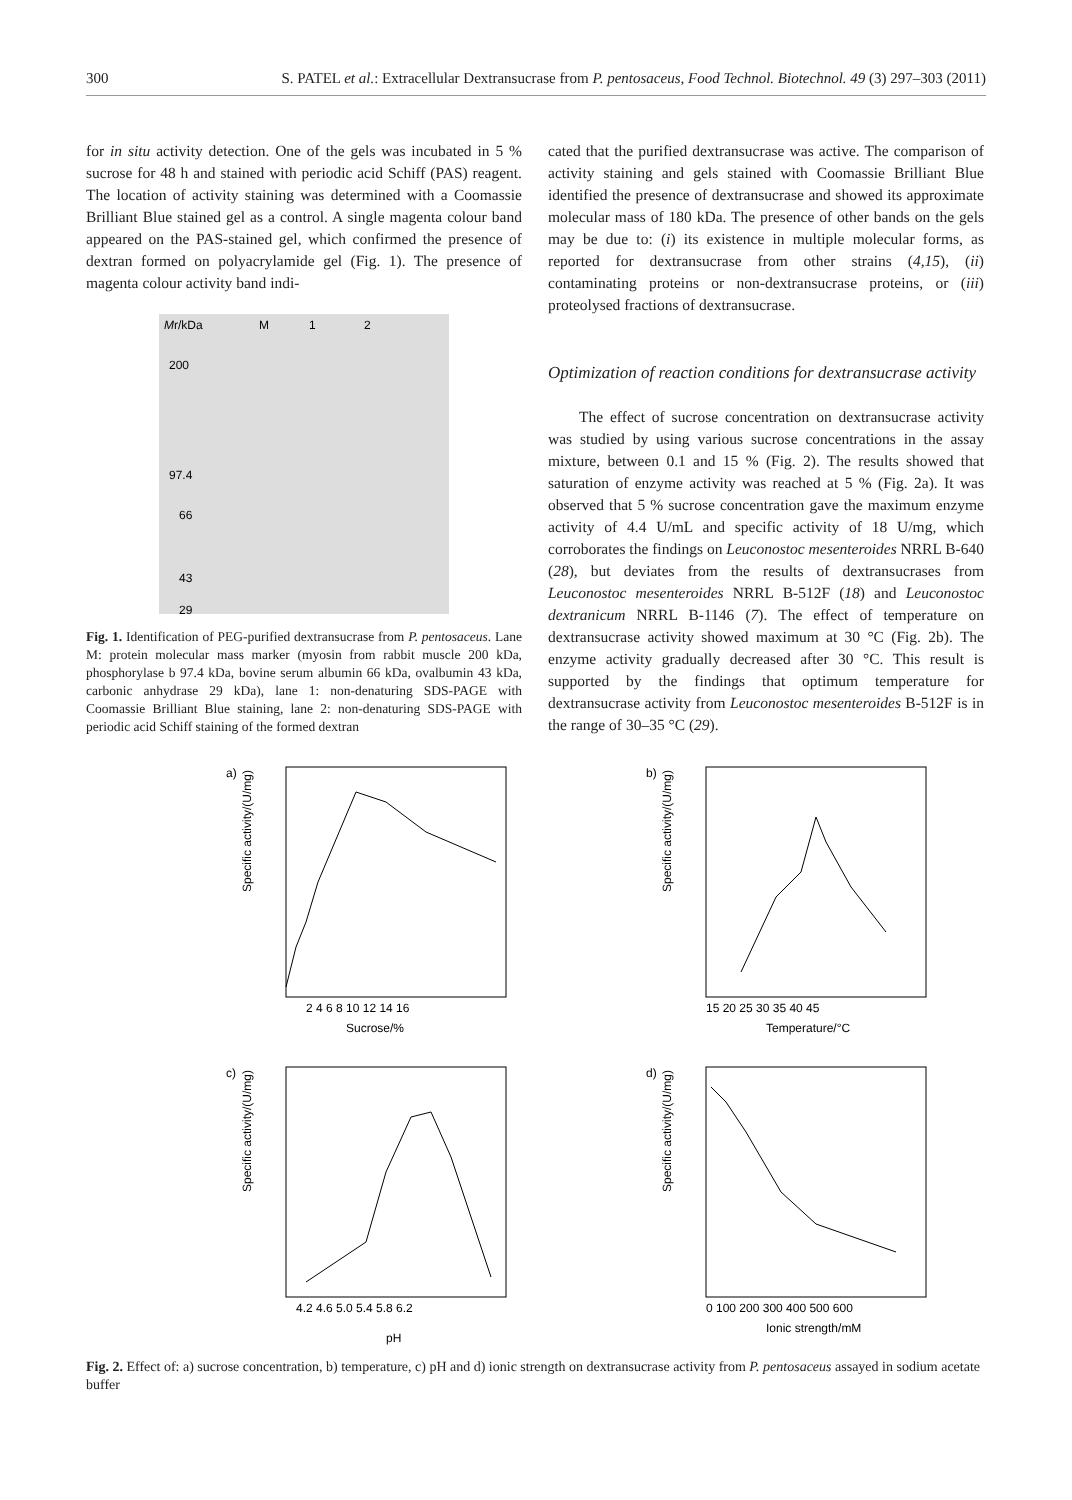300 S. PATEL et al.: Extracellular Dextransucrase from P. pentosaceus, Food Technol. Biotechnol. 49 (3) 297–303 (2011)
for in situ activity detection. One of the gels was incubated in 5 % sucrose for 48 h and stained with periodic acid Schiff (PAS) reagent. The location of activity staining was determined with a Coomassie Brilliant Blue stained gel as a control. A single magenta colour band appeared on the PAS-stained gel, which confirmed the presence of dextran formed on polyacrylamide gel (Fig. 1). The presence of magenta colour activity band indi-
Mr/kDa
M
1
2
200
97.4
66
43
29
Fig. 1. Identification of PEG-purified dextransucrase from P. pentosaceus. Lane M: protein molecular mass marker (myosin from rabbit muscle 200 kDa, phosphorylase b 97.4 kDa, bovine serum albumin 66 kDa, ovalbumin 43 kDa, carbonic anhydrase 29 kDa), lane 1: non-denaturing SDS-PAGE with Coomassie Brilliant Blue staining, lane 2: non-denaturing SDS-PAGE with periodic acid Schiff staining of the formed dextran
cated that the purified dextransucrase was active. The comparison of activity staining and gels stained with Coomassie Brilliant Blue identified the presence of dextransucrase and showed its approximate molecular mass of 180 kDa. The presence of other bands on the gels may be due to: (i) its existence in multiple molecular forms, as reported for dextransucrase from other strains (4,15), (ii) contaminating proteins or non-dextransucrase proteins, or (iii) proteolysed fractions of dextransucrase.
Optimization of reaction conditions for dextransucrase activity
The effect of sucrose concentration on dextransucrase activity was studied by using various sucrose concentrations in the assay mixture, between 0.1 and 15 % (Fig. 2). The results showed that saturation of enzyme activity was reached at 5 % (Fig. 2a). It was observed that 5 % sucrose concentration gave the maximum enzyme activity of 4.4 U/mL and specific activity of 18 U/mg, which corroborates the findings on Leuconostoc mesenteroides NRRL B-640 (28), but deviates from the results of dextransucrases from Leuconostoc mesenteroides NRRL B-512F (18) and Leuconostoc dextranicum NRRL B-1146 (7). The effect of temperature on dextransucrase activity showed maximum at 30 °C (Fig. 2b). The enzyme activity gradually decreased after 30 °C. This result is supported by the findings that optimum temperature for dextransucrase activity from Leuconostoc mesenteroides B-512F is in the range of 30–35 °C (29).
a)
Specific activity/(U/mg)
Sucrose/%
2 4 6 8 10 12 14 16
b)
Specific activity/(U/mg)
Temperature/°C
15 20 25 30 35 40 45
c)
Specific activity/(U/mg)
pH
4.2 4.6 5.0 5.4 5.8 6.2
d)
Specific activity/(U/mg)
Ionic strength/mM
0 100 200 300 400 500 600
Fig. 2. Effect of: a) sucrose concentration, b) temperature, c) pH and d) ionic strength on dextransucrase activity from P. pentosaceus assayed in sodium acetate buffer